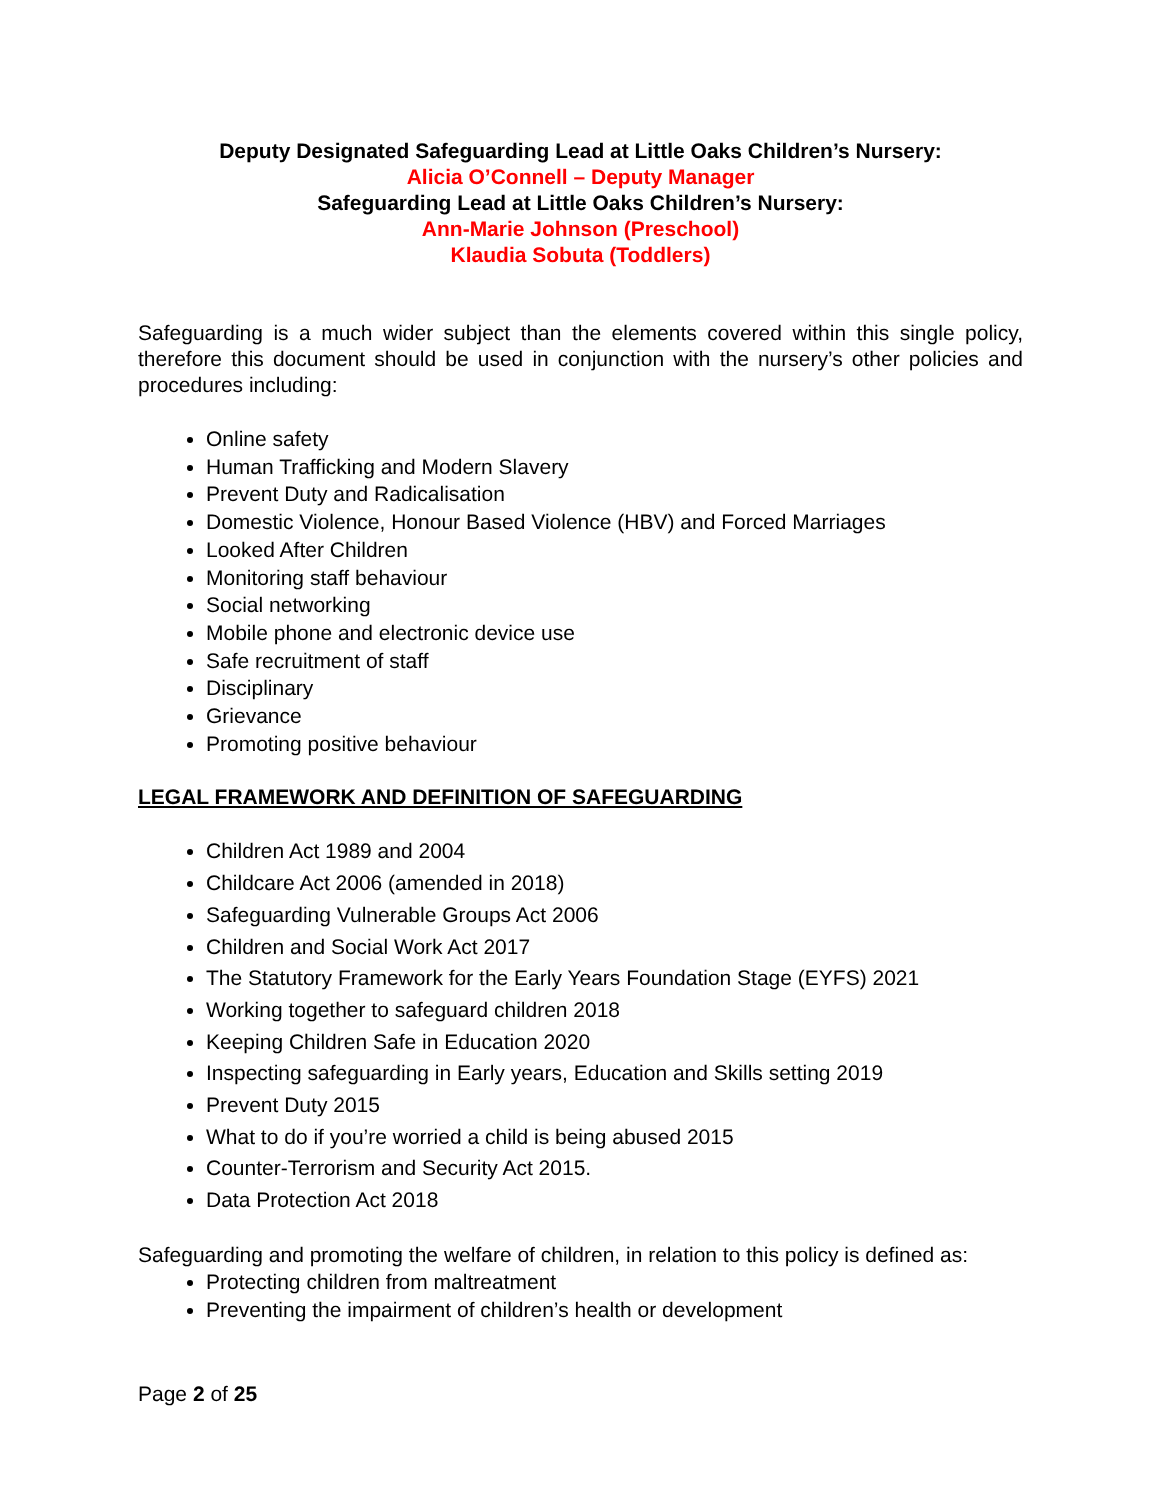Deputy Designated Safeguarding Lead at Little Oaks Children’s Nursery:
Alicia O’Connell – Deputy Manager
Safeguarding Lead at Little Oaks Children’s Nursery:
Ann-Marie Johnson (Preschool)
Klaudia Sobuta (Toddlers)
Safeguarding is a much wider subject than the elements covered within this single policy, therefore this document should be used in conjunction with the nursery’s other policies and procedures including:
Online safety
Human Trafficking and Modern Slavery
Prevent Duty and Radicalisation
Domestic Violence, Honour Based Violence (HBV) and Forced Marriages
Looked After Children
Monitoring staff behaviour
Social networking
Mobile phone and electronic device use
Safe recruitment of staff
Disciplinary
Grievance
Promoting positive behaviour
LEGAL FRAMEWORK AND DEFINITION OF SAFEGUARDING
Children Act 1989 and 2004
Childcare Act 2006 (amended in 2018)
Safeguarding Vulnerable Groups Act 2006
Children and Social Work Act 2017
The Statutory Framework for the Early Years Foundation Stage (EYFS) 2021
Working together to safeguard children 2018
Keeping Children Safe in Education 2020
Inspecting safeguarding in Early years, Education and Skills setting 2019
Prevent Duty 2015
What to do if you’re worried a child is being abused 2015
Counter-Terrorism and Security Act 2015.
Data Protection Act 2018
Safeguarding and promoting the welfare of children, in relation to this policy is defined as:
Protecting children from maltreatment
Preventing the impairment of children’s health or development
Page 2 of 25